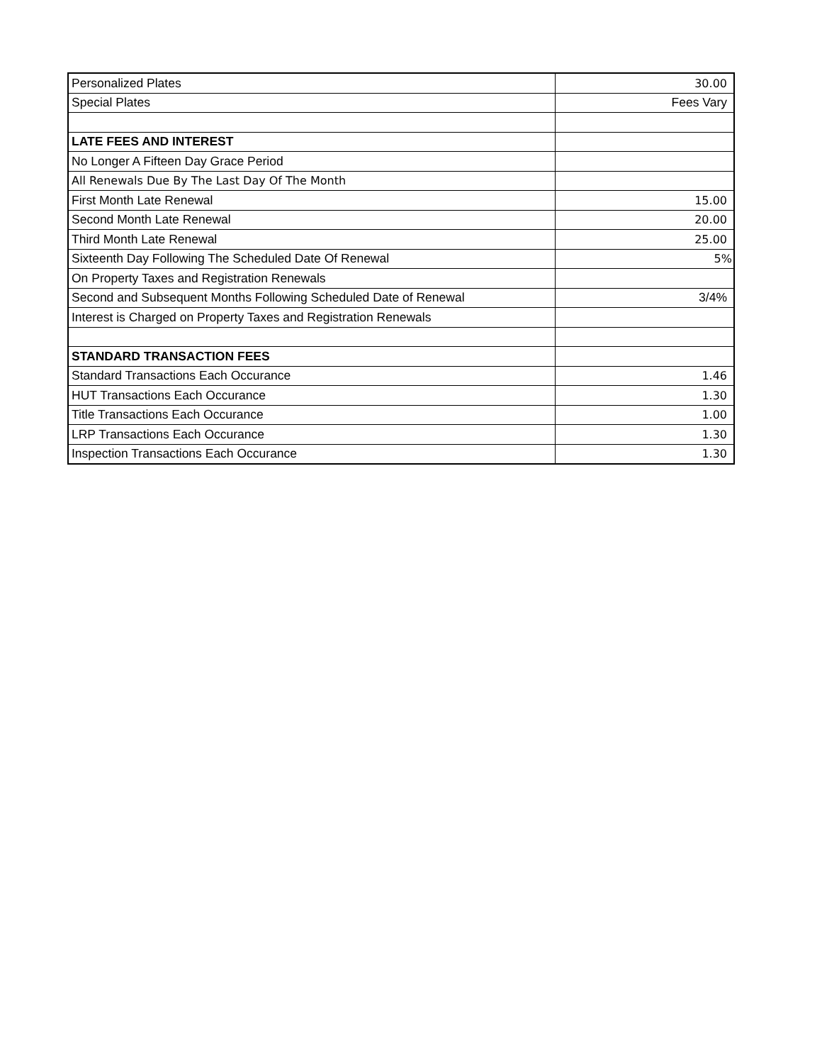| Personalized Plates | 30.00 |
| Special Plates | Fees Vary |
| LATE FEES AND INTEREST | |
| No Longer A Fifteen Day Grace Period | |
| All Renewals Due By The Last Day Of The Month | |
| First Month Late Renewal | 15.00 |
| Second Month Late Renewal | 20.00 |
| Third Month Late Renewal | 25.00 |
| Sixteenth Day Following The Scheduled Date Of Renewal | 5% |
| On Property Taxes and Registration Renewals | |
| Second and Subsequent Months Following Scheduled Date of Renewal | 3/4% |
| Interest is Charged on Property Taxes and Registration Renewals | |
| STANDARD TRANSACTION FEES | |
| Standard Transactions Each Occurance | 1.46 |
| HUT Transactions Each Occurance | 1.30 |
| Title Transactions Each Occurance | 1.00 |
| LRP Transactions Each Occurance | 1.30 |
| Inspection Transactions Each Occurance | 1.30 |